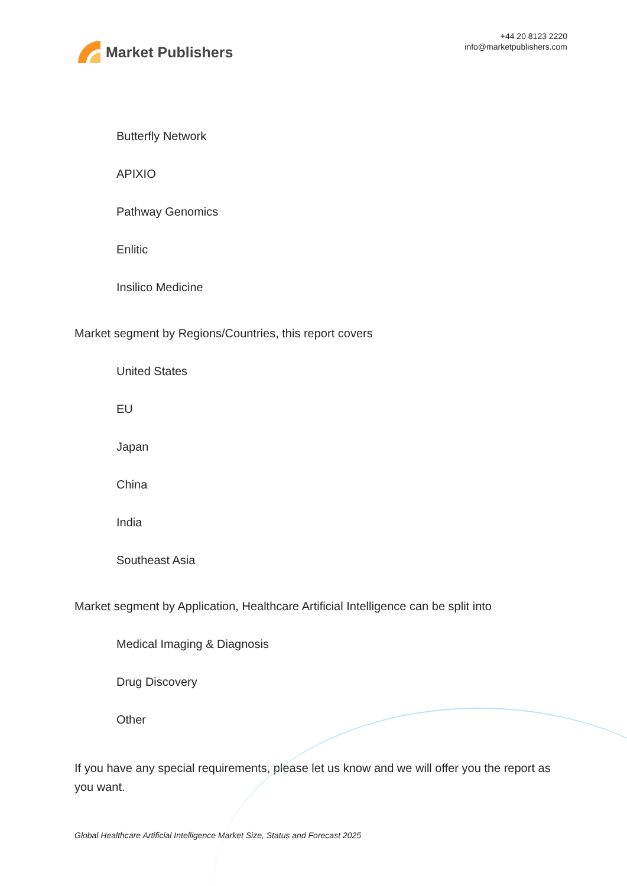Market Publishers
+44 20 8123 2220
info@marketpublishers.com
Butterfly Network
APIXIO
Pathway Genomics
Enlitic
Insilico Medicine
Market segment by Regions/Countries, this report covers
United States
EU
Japan
China
India
Southeast Asia
Market segment by Application, Healthcare Artificial Intelligence can be split into
Medical Imaging & Diagnosis
Drug Discovery
Other
If you have any special requirements, please let us know and we will offer you the report as you want.
Global Healthcare Artificial Intelligence Market Size, Status and Forecast 2025